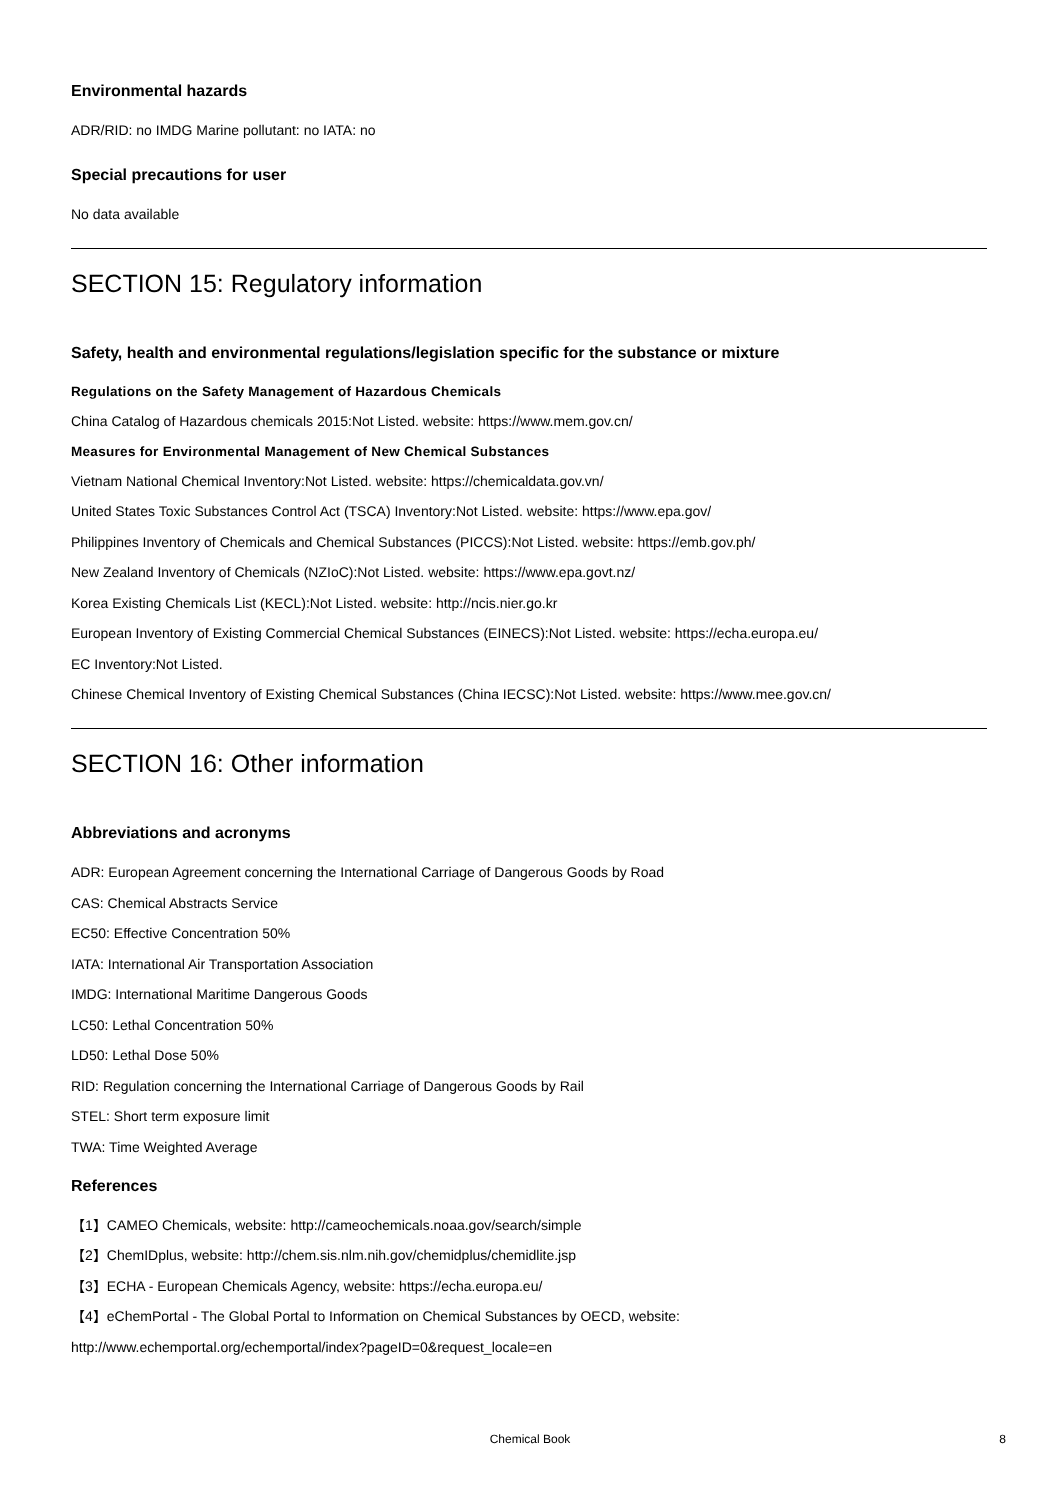Environmental hazards
ADR/RID: no IMDG Marine pollutant: no IATA: no
Special precautions for user
No data available
SECTION 15: Regulatory information
Safety, health and environmental regulations/legislation specific for the substance or mixture
Regulations on the Safety Management of Hazardous Chemicals
China Catalog of Hazardous chemicals 2015:Not Listed. website: https://www.mem.gov.cn/
Measures for Environmental Management of New Chemical Substances
Vietnam National Chemical Inventory:Not Listed. website: https://chemicaldata.gov.vn/
United States Toxic Substances Control Act (TSCA) Inventory:Not Listed. website: https://www.epa.gov/
Philippines Inventory of Chemicals and Chemical Substances (PICCS):Not Listed. website: https://emb.gov.ph/
New Zealand Inventory of Chemicals (NZIoC):Not Listed. website: https://www.epa.govt.nz/
Korea Existing Chemicals List (KECL):Not Listed. website: http://ncis.nier.go.kr
European Inventory of Existing Commercial Chemical Substances (EINECS):Not Listed. website: https://echa.europa.eu/
EC Inventory:Not Listed.
Chinese Chemical Inventory of Existing Chemical Substances (China IECSC):Not Listed. website: https://www.mee.gov.cn/
SECTION 16: Other information
Abbreviations and acronyms
ADR: European Agreement concerning the International Carriage of Dangerous Goods by Road
CAS: Chemical Abstracts Service
EC50: Effective Concentration 50%
IATA: International Air Transportation Association
IMDG: International Maritime Dangerous Goods
LC50: Lethal Concentration 50%
LD50: Lethal Dose 50%
RID: Regulation concerning the International Carriage of Dangerous Goods by Rail
STEL: Short term exposure limit
TWA: Time Weighted Average
References
【1】CAMEO Chemicals, website: http://cameochemicals.noaa.gov/search/simple
【2】ChemIDplus, website: http://chem.sis.nlm.nih.gov/chemidplus/chemidlite.jsp
【3】ECHA - European Chemicals Agency, website: https://echa.europa.eu/
【4】eChemPortal - The Global Portal to Information on Chemical Substances by OECD, website:
http://www.echemportal.org/echemportal/index?pageID=0&request_locale=en
Chemical Book
8